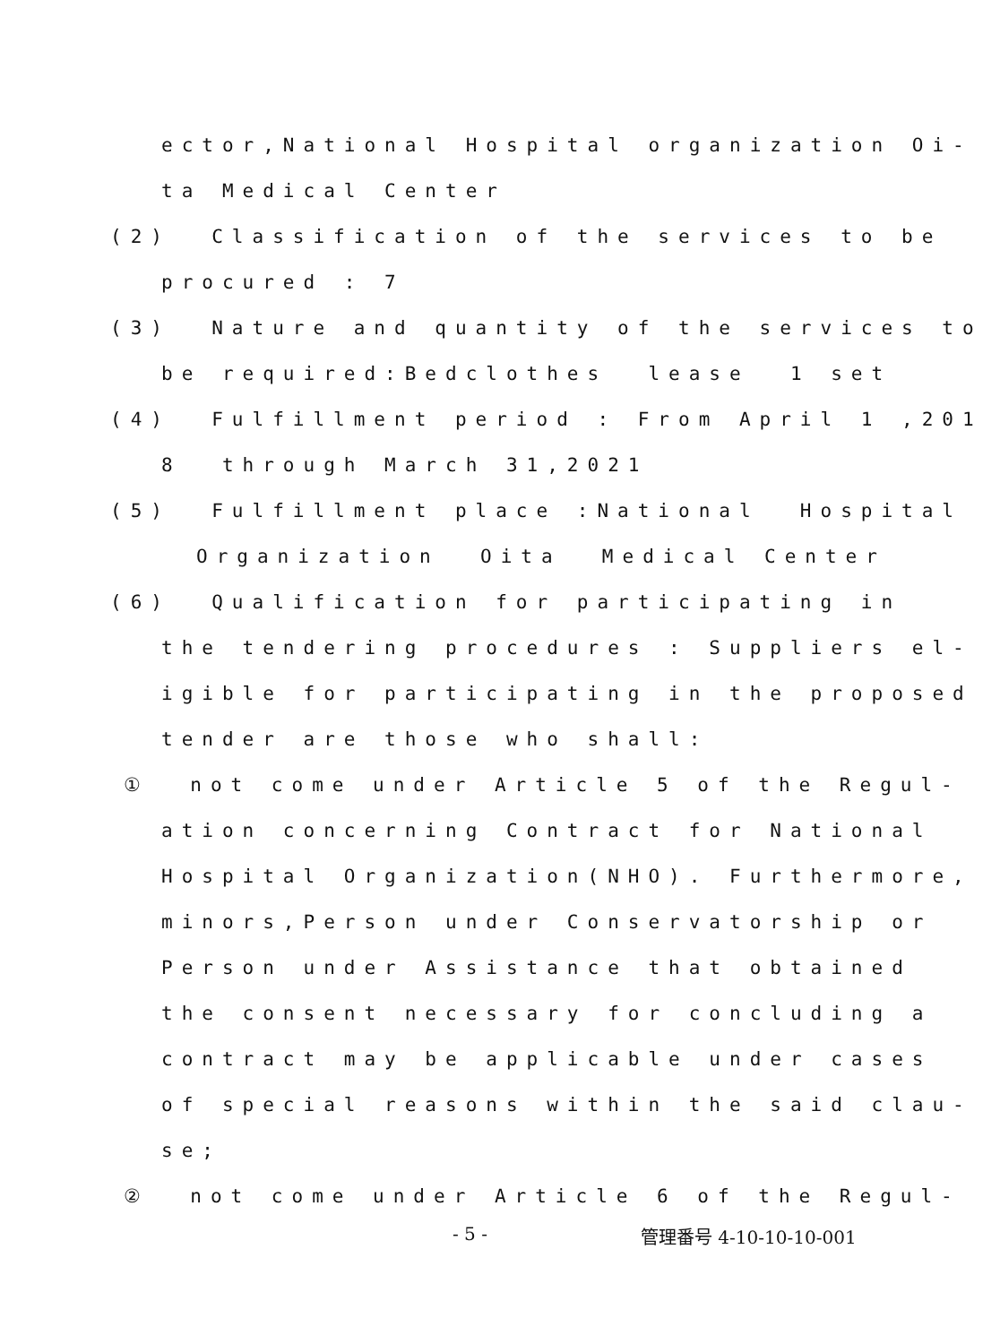ector,National Hospital organization Oi-
ta Medical Center
(2) Classification of the services to be
procured : 7
(3) Nature and quantity of the services to
be required:Bedclothes lease 1 set
(4) Fulfillment period : From April 1 ,201
8 through March 31,2021
(5) Fulfillment place :National Hospital
Organization Oita Medical Center
(6) Qualification for participating in
the tendering procedures : Suppliers el-
igible for participating in the proposed
tender are those who shall:
① not come under Article 5 of the Regul-
ation concerning Contract for National
Hospital Organization(NHO). Furthermore,
minors,Person under Conservatorship or
Person under Assistance that obtained
the consent necessary for concluding a
contract may be applicable under cases
of special reasons within the said clau-
se;
② not come under Article 6 of the Regul-
- 5 - 管理番号 4-10-10-10-001